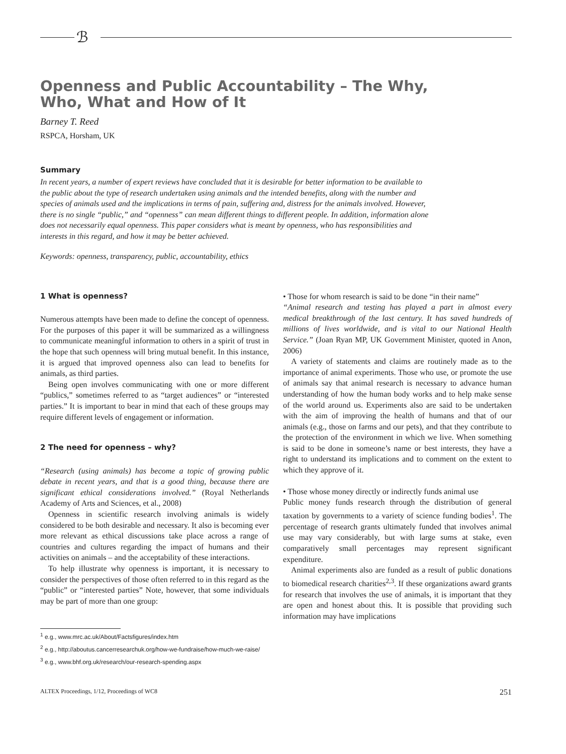ℬ
Openness and Public Accountability – The Why,
Who, What and How of It
Barney T. Reed
RSPCA, Horsham, UK
Summary
In recent years, a number of expert reviews have concluded that it is desirable for better information to be available to the public about the type of research undertaken using animals and the intended benefits, along with the number and species of animals used and the implications in terms of pain, suffering and, distress for the animals involved. However, there is no single “public,” and “openness” can mean different things to different people. In addition, information alone does not necessarily equal openness. This paper considers what is meant by openness, who has responsibilities and interests in this regard, and how it may be better achieved.
Keywords: openness, transparency, public, accountability, ethics
1 What is openness?
Numerous attempts have been made to define the concept of openness. For the purposes of this paper it will be summarized as a willingness to communicate meaningful information to others in a spirit of trust in the hope that such openness will bring mutual benefit. In this instance, it is argued that improved openness also can lead to benefits for animals, as third parties.
Being open involves communicating with one or more different “publics,” sometimes referred to as “target audiences” or “interested parties.” It is important to bear in mind that each of these groups may require different levels of engagement or information.
2 The need for openness – why?
“Research (using animals) has become a topic of growing public debate in recent years, and that is a good thing, because there are significant ethical considerations involved.” (Royal Netherlands Academy of Arts and Sciences, et al., 2008)
Openness in scientific research involving animals is widely considered to be both desirable and necessary. It also is becoming ever more relevant as ethical discussions take place across a range of countries and cultures regarding the impact of humans and their activities on animals – and the acceptability of these interactions.
To help illustrate why openness is important, it is necessary to consider the perspectives of those often referred to in this regard as the “public” or “interested parties” Note, however, that some individuals may be part of more than one group:
• Those for whom research is said to be done “in their name”
“Animal research and testing has played a part in almost every medical breakthrough of the last century. It has saved hundreds of millions of lives worldwide, and is vital to our National Health Service.” (Joan Ryan MP, UK Government Minister, quoted in Anon, 2006)
A variety of statements and claims are routinely made as to the importance of animal experiments. Those who use, or promote the use of animals say that animal research is necessary to advance human understanding of how the human body works and to help make sense of the world around us. Experiments also are said to be undertaken with the aim of improving the health of humans and that of our animals (e.g., those on farms and our pets), and that they contribute to the protection of the environment in which we live. When something is said to be done in someone’s name or best interests, they have a right to understand its implications and to comment on the extent to which they approve of it.
• Those whose money directly or indirectly funds animal use
Public money funds research through the distribution of general taxation by governments to a variety of science funding bodies<sup>1</sup>. The percentage of research grants ultimately funded that involves animal use may vary considerably, but with large sums at stake, even comparatively small percentages may represent significant expenditure.
Animal experiments also are funded as a result of public donations to biomedical research charities<sup>2,3</sup>. If these organizations award grants for research that involves the use of animals, it is important that they are open and honest about this. It is possible that providing such information may have implications
<sup>1</sup> e.g., www.mrc.ac.uk/About/Factsfigures/index.htm
<sup>2</sup> e.g., http://aboutus.cancerresearchuk.org/how-we-fundraise/how-much-we-raise/
<sup>3</sup> e.g., www.bhf.org.uk/research/our-research-spending.aspx
ALTEX Proceedings, 1/12, Proceedings of WC8 251